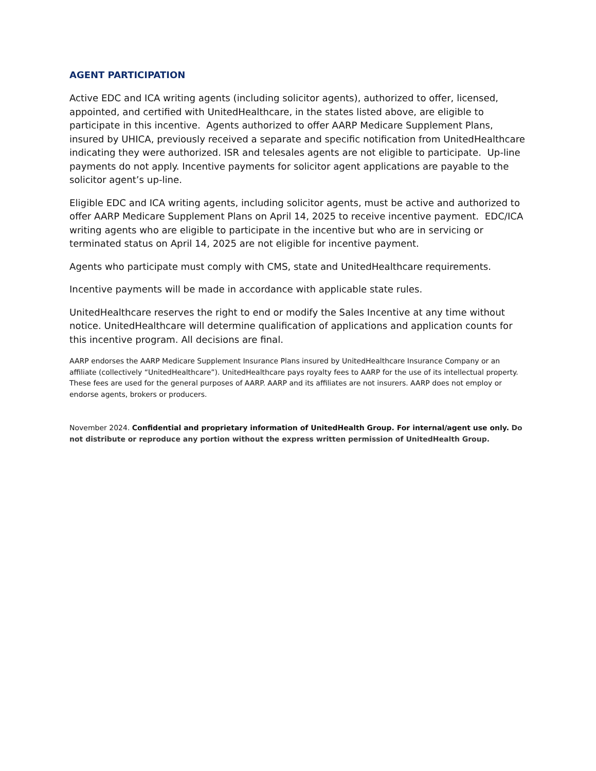AGENT PARTICIPATION
Active EDC and ICA writing agents (including solicitor agents), authorized to offer, licensed, appointed, and certified with UnitedHealthcare, in the states listed above, are eligible to participate in this incentive. Agents authorized to offer AARP Medicare Supplement Plans, insured by UHICA, previously received a separate and specific notification from UnitedHealthcare indicating they were authorized. ISR and telesales agents are not eligible to participate. Up-line payments do not apply. Incentive payments for solicitor agent applications are payable to the solicitor agent’s up-line.
Eligible EDC and ICA writing agents, including solicitor agents, must be active and authorized to offer AARP Medicare Supplement Plans on April 14, 2025 to receive incentive payment. EDC/ICA writing agents who are eligible to participate in the incentive but who are in servicing or terminated status on April 14, 2025 are not eligible for incentive payment.
Agents who participate must comply with CMS, state and UnitedHealthcare requirements.
Incentive payments will be made in accordance with applicable state rules.
UnitedHealthcare reserves the right to end or modify the Sales Incentive at any time without notice. UnitedHealthcare will determine qualification of applications and application counts for this incentive program. All decisions are final.
AARP endorses the AARP Medicare Supplement Insurance Plans insured by UnitedHealthcare Insurance Company or an affiliate (collectively “UnitedHealthcare”). UnitedHealthcare pays royalty fees to AARP for the use of its intellectual property. These fees are used for the general purposes of AARP. AARP and its affiliates are not insurers. AARP does not employ or endorse agents, brokers or producers.
November 2024. Confidential and proprietary information of UnitedHealth Group. For internal/agent use only. Do not distribute or reproduce any portion without the express written permission of UnitedHealth Group.